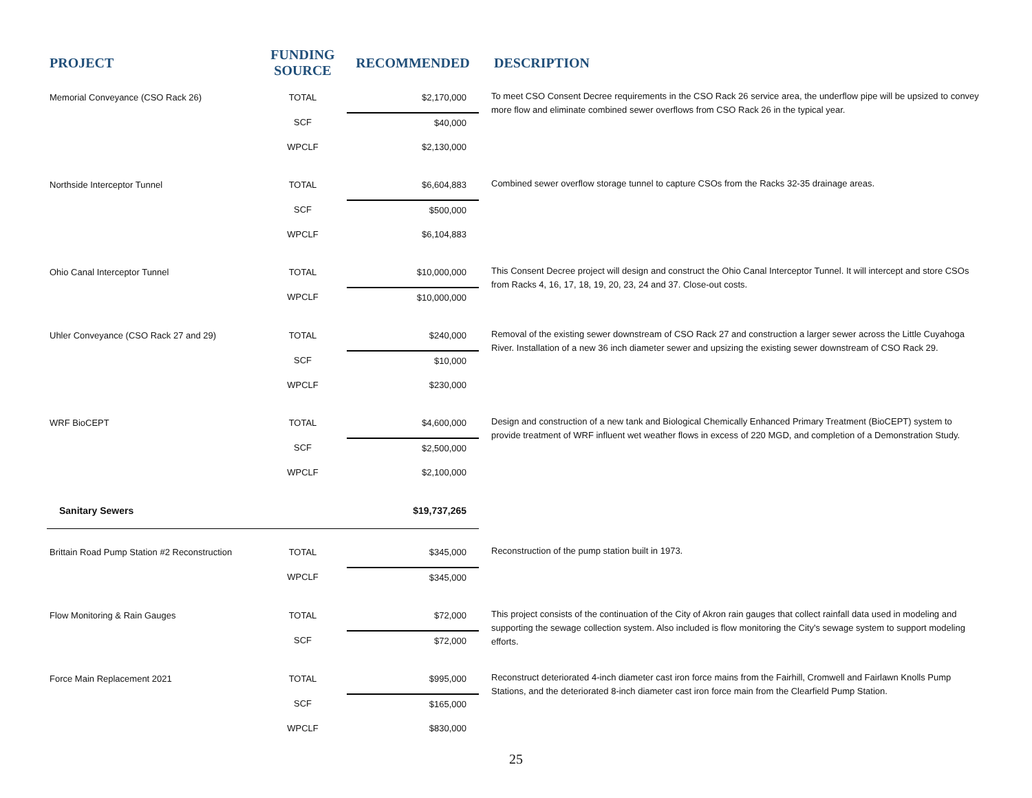| PROJECT | FUNDING SOURCE | RECOMMENDED | DESCRIPTION |
| --- | --- | --- | --- |
| Memorial Conveyance (CSO Rack 26) | TOTAL | $2,170,000 | To meet CSO Consent Decree requirements in the CSO Rack 26 service area, the underflow pipe will be upsized to convey more flow and eliminate combined sewer overflows from CSO Rack 26 in the typical year. |
| | SCF | $40,000 | |
| | WPCLF | $2,130,000 | |
| Northside Interceptor Tunnel | TOTAL | $6,604,883 | Combined sewer overflow storage tunnel to capture CSOs from the Racks 32-35 drainage areas. |
| | SCF | $500,000 | |
| | WPCLF | $6,104,883 | |
| Ohio Canal Interceptor Tunnel | TOTAL | $10,000,000 | This Consent Decree project will design and construct the Ohio Canal Interceptor Tunnel. It will intercept and store CSOs from Racks 4, 16, 17, 18, 19, 20, 23, 24 and 37. Close-out costs. |
| | WPCLF | $10,000,000 | |
| Uhler Conveyance (CSO Rack 27 and 29) | TOTAL | $240,000 | Removal of the existing sewer downstream of CSO Rack 27 and construction a larger sewer across the Little Cuyahoga River. Installation of a new 36 inch diameter sewer and upsizing the existing sewer downstream of CSO Rack 29. |
| | SCF | $10,000 | |
| | WPCLF | $230,000 | |
| WRF BioCEPT | TOTAL | $4,600,000 | Design and construction of a new tank and Biological Chemically Enhanced Primary Treatment (BioCEPT) system to provide treatment of WRF influent wet weather flows in excess of 220 MGD, and completion of a Demonstration Study. |
| | SCF | $2,500,000 | |
| | WPCLF | $2,100,000 | |
| Sanitary Sewers | | $19,737,265 | |
| Brittain Road Pump Station #2 Reconstruction | TOTAL | $345,000 | Reconstruction of the pump station built in 1973. |
| | WPCLF | $345,000 | |
| Flow Monitoring & Rain Gauges | TOTAL | $72,000 | This project consists of the continuation of the City of Akron rain gauges that collect rainfall data used in modeling and supporting the sewage collection system. Also included is flow monitoring the City's sewage system to support modeling efforts. |
| | SCF | $72,000 | |
| Force Main Replacement 2021 | TOTAL | $995,000 | Reconstruct deteriorated 4-inch diameter cast iron force mains from the Fairhill, Cromwell and Fairlawn Knolls Pump Stations, and the deteriorated 8-inch diameter cast iron force main from the Clearfield Pump Station. |
| | SCF | $165,000 | |
| | WPCLF | $830,000 | |
25